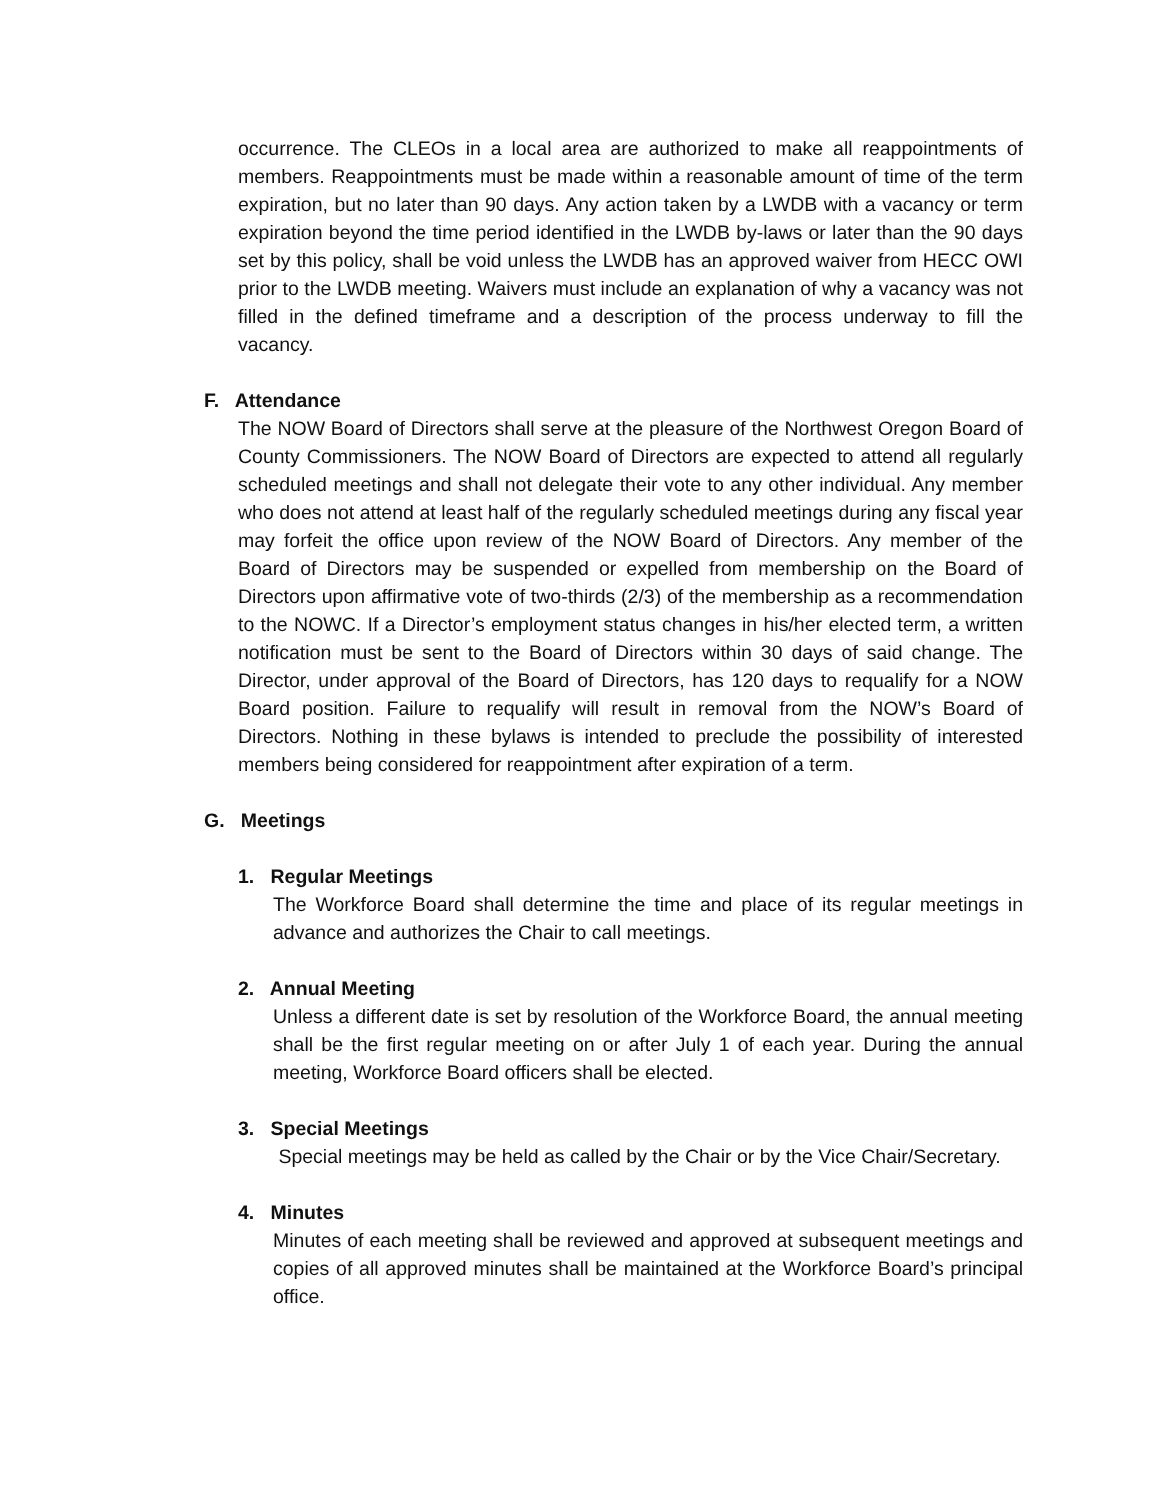occurrence. The CLEOs in a local area are authorized to make all reappointments of members. Reappointments must be made within a reasonable amount of time of the term expiration, but no later than 90 days. Any action taken by a LWDB with a vacancy or term expiration beyond the time period identified in the LWDB by-laws or later than the 90 days set by this policy, shall be void unless the LWDB has an approved waiver from HECC OWI prior to the LWDB meeting. Waivers must include an explanation of why a vacancy was not filled in the defined timeframe and a description of the process underway to fill the vacancy.
F. Attendance
The NOW Board of Directors shall serve at the pleasure of the Northwest Oregon Board of County Commissioners. The NOW Board of Directors are expected to attend all regularly scheduled meetings and shall not delegate their vote to any other individual. Any member who does not attend at least half of the regularly scheduled meetings during any fiscal year may forfeit the office upon review of the NOW Board of Directors. Any member of the Board of Directors may be suspended or expelled from membership on the Board of Directors upon affirmative vote of two-thirds (2/3) of the membership as a recommendation to the NOWC. If a Director’s employment status changes in his/her elected term, a written notification must be sent to the Board of Directors within 30 days of said change. The Director, under approval of the Board of Directors, has 120 days to requalify for a NOW Board position. Failure to requalify will result in removal from the NOW’s Board of Directors. Nothing in these bylaws is intended to preclude the possibility of interested members being considered for reappointment after expiration of a term.
G. Meetings
1. Regular Meetings
The Workforce Board shall determine the time and place of its regular meetings in advance and authorizes the Chair to call meetings.
2. Annual Meeting
Unless a different date is set by resolution of the Workforce Board, the annual meeting shall be the first regular meeting on or after July 1 of each year. During the annual meeting, Workforce Board officers shall be elected.
3. Special Meetings
Special meetings may be held as called by the Chair or by the Vice Chair/Secretary.
4. Minutes
Minutes of each meeting shall be reviewed and approved at subsequent meetings and copies of all approved minutes shall be maintained at the Workforce Board’s principal office.